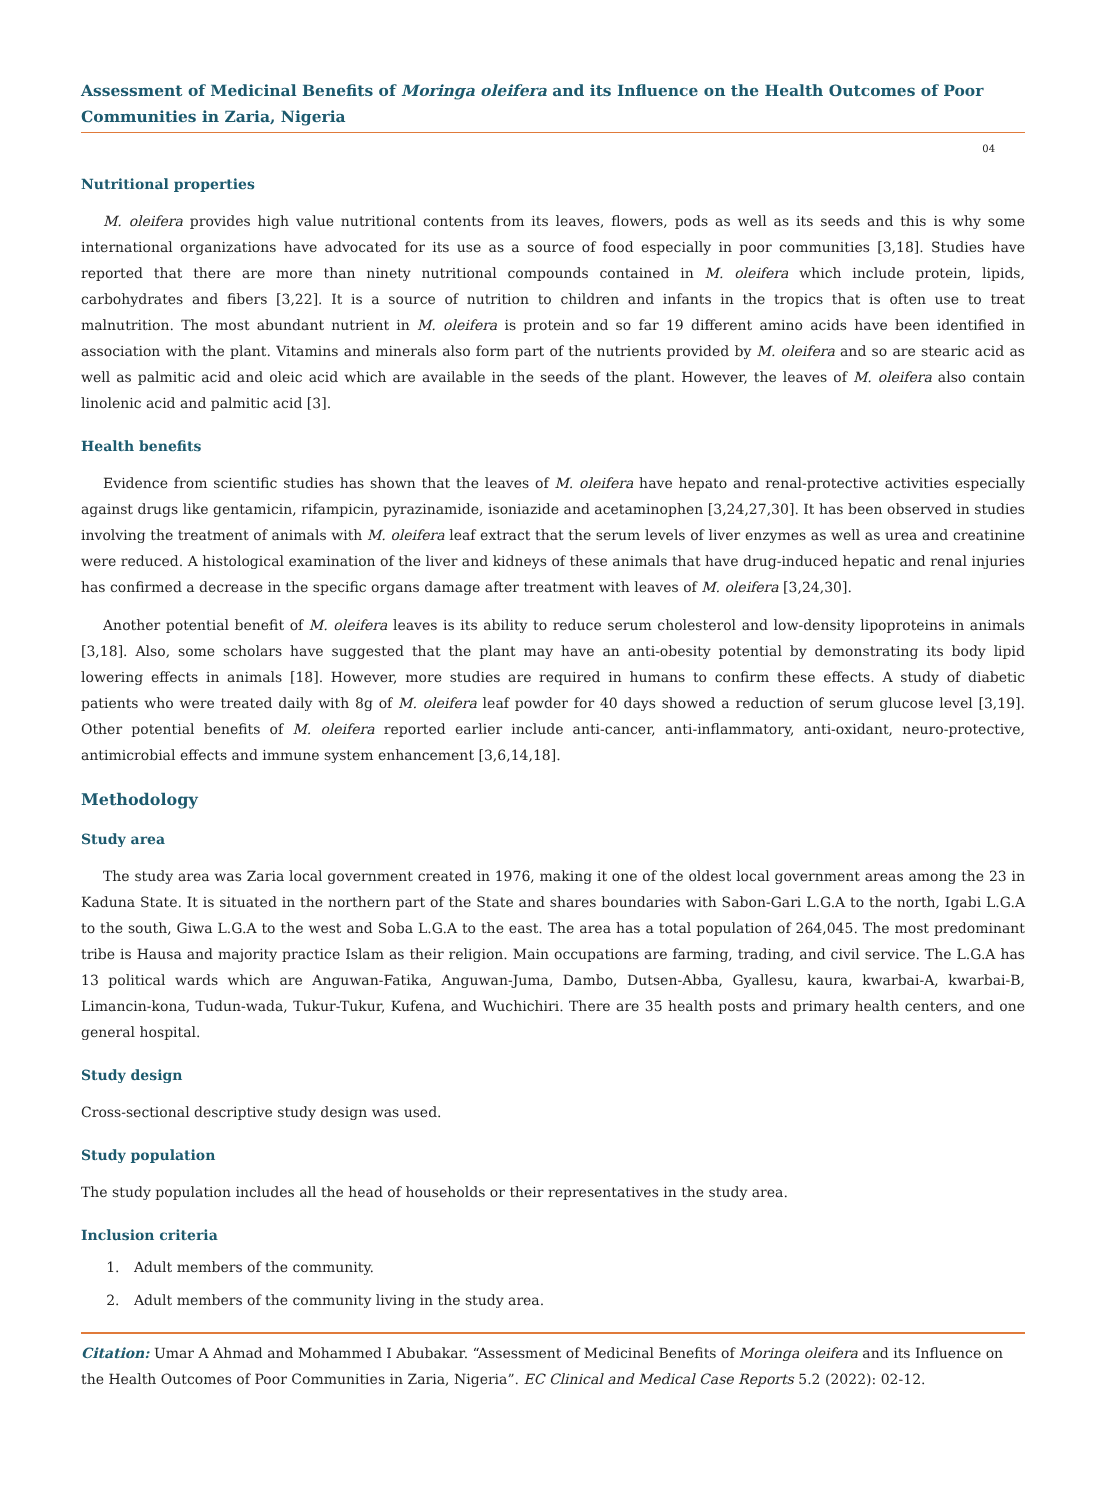Assessment of Medicinal Benefits of Moringa oleifera and its Influence on the Health Outcomes of Poor Communities in Zaria, Nigeria
04
Nutritional properties
M. oleifera provides high value nutritional contents from its leaves, flowers, pods as well as its seeds and this is why some international organizations have advocated for its use as a source of food especially in poor communities [3,18]. Studies have reported that there are more than ninety nutritional compounds contained in M. oleifera which include protein, lipids, carbohydrates and fibers [3,22]. It is a source of nutrition to children and infants in the tropics that is often use to treat malnutrition. The most abundant nutrient in M. oleifera is protein and so far 19 different amino acids have been identified in association with the plant. Vitamins and minerals also form part of the nutrients provided by M. oleifera and so are stearic acid as well as palmitic acid and oleic acid which are available in the seeds of the plant. However, the leaves of M. oleifera also contain linolenic acid and palmitic acid [3].
Health benefits
Evidence from scientific studies has shown that the leaves of M. oleifera have hepato and renal-protective activities especially against drugs like gentamicin, rifampicin, pyrazinamide, isoniazide and acetaminophen [3,24,27,30]. It has been observed in studies involving the treatment of animals with M. oleifera leaf extract that the serum levels of liver enzymes as well as urea and creatinine were reduced. A histological examination of the liver and kidneys of these animals that have drug-induced hepatic and renal injuries has confirmed a decrease in the specific organs damage after treatment with leaves of M. oleifera [3,24,30].
Another potential benefit of M. oleifera leaves is its ability to reduce serum cholesterol and low-density lipoproteins in animals [3,18]. Also, some scholars have suggested that the plant may have an anti-obesity potential by demonstrating its body lipid lowering effects in animals [18]. However, more studies are required in humans to confirm these effects. A study of diabetic patients who were treated daily with 8g of M. oleifera leaf powder for 40 days showed a reduction of serum glucose level [3,19]. Other potential benefits of M. oleifera reported earlier include anti-cancer, anti-inflammatory, anti-oxidant, neuro-protective, antimicrobial effects and immune system enhancement [3,6,14,18].
Methodology
Study area
The study area was Zaria local government created in 1976, making it one of the oldest local government areas among the 23 in Kaduna State. It is situated in the northern part of the State and shares boundaries with Sabon-Gari L.G.A to the north, Igabi L.G.A to the south, Giwa L.G.A to the west and Soba L.G.A to the east. The area has a total population of 264,045. The most predominant tribe is Hausa and majority practice Islam as their religion. Main occupations are farming, trading, and civil service. The L.G.A has 13 political wards which are Anguwan-Fatika, Anguwan-Juma, Dambo, Dutsen-Abba, Gyallesu, kaura, kwarbai-A, kwarbai-B, Limancin-kona, Tudun-wada, Tukur-Tukur, Kufena, and Wuchichiri. There are 35 health posts and primary health centers, and one general hospital.
Study design
Cross-sectional descriptive study design was used.
Study population
The study population includes all the head of households or their representatives in the study area.
Inclusion criteria
1. Adult members of the community.
2. Adult members of the community living in the study area.
Citation: Umar A Ahmad and Mohammed I Abubakar. “Assessment of Medicinal Benefits of Moringa oleifera and its Influence on the Health Outcomes of Poor Communities in Zaria, Nigeria”. EC Clinical and Medical Case Reports 5.2 (2022): 02-12.